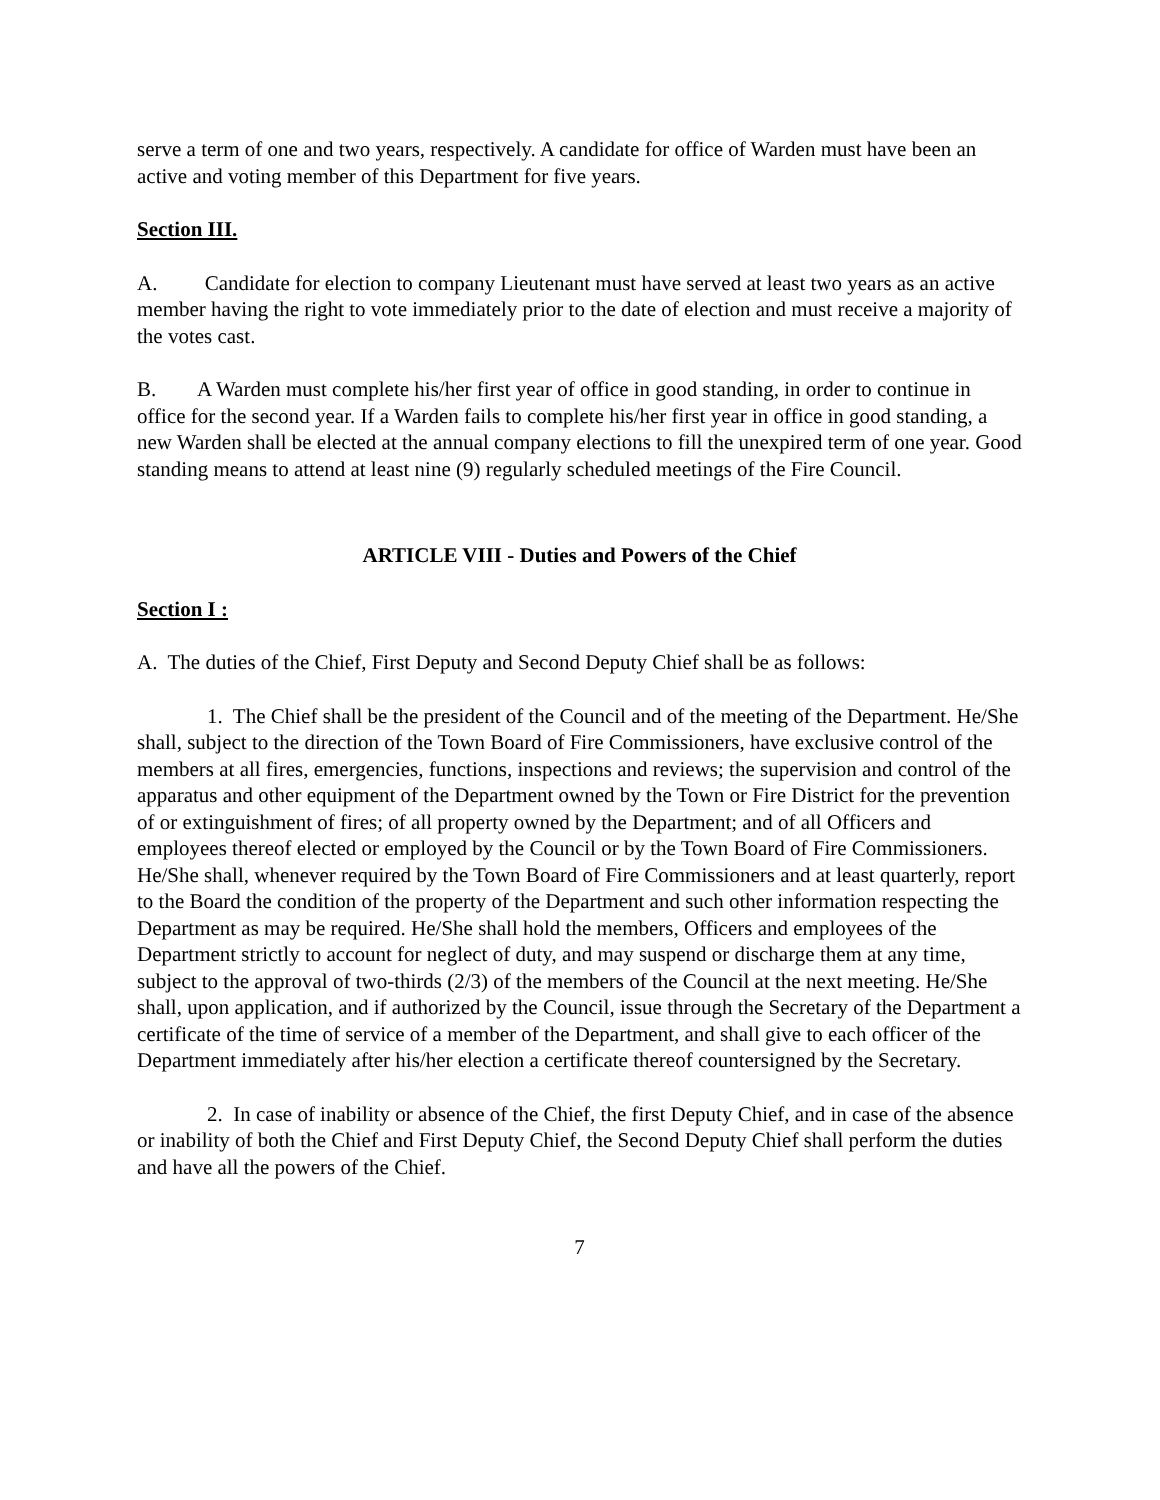serve a term of one and two years, respectively. A candidate for office of Warden must have been an active and voting member of this Department for five years.
Section III.
A. Candidate for election to company Lieutenant must have served at least two years as an active member having the right to vote immediately prior to the date of election and must receive a majority of the votes cast.
B. A Warden must complete his/her first year of office in good standing, in order to continue in office for the second year. If a Warden fails to complete his/her first year in office in good standing, a new Warden shall be elected at the annual company elections to fill the unexpired term of one year. Good standing means to attend at least nine (9) regularly scheduled meetings of the Fire Council.
ARTICLE VIII - Duties and Powers of the Chief
Section I :
A. The duties of the Chief, First Deputy and Second Deputy Chief shall be as follows:
1. The Chief shall be the president of the Council and of the meeting of the Department. He/She shall, subject to the direction of the Town Board of Fire Commissioners, have exclusive control of the members at all fires, emergencies, functions, inspections and reviews; the supervision and control of the apparatus and other equipment of the Department owned by the Town or Fire District for the prevention of or extinguishment of fires; of all property owned by the Department; and of all Officers and employees thereof elected or employed by the Council or by the Town Board of Fire Commissioners. He/She shall, whenever required by the Town Board of Fire Commissioners and at least quarterly, report to the Board the condition of the property of the Department and such other information respecting the Department as may be required. He/She shall hold the members, Officers and employees of the Department strictly to account for neglect of duty, and may suspend or discharge them at any time, subject to the approval of two-thirds (2/3) of the members of the Council at the next meeting. He/She shall, upon application, and if authorized by the Council, issue through the Secretary of the Department a certificate of the time of service of a member of the Department, and shall give to each officer of the Department immediately after his/her election a certificate thereof countersigned by the Secretary.
2. In case of inability or absence of the Chief, the first Deputy Chief, and in case of the absence or inability of both the Chief and First Deputy Chief, the Second Deputy Chief shall perform the duties and have all the powers of the Chief.
7